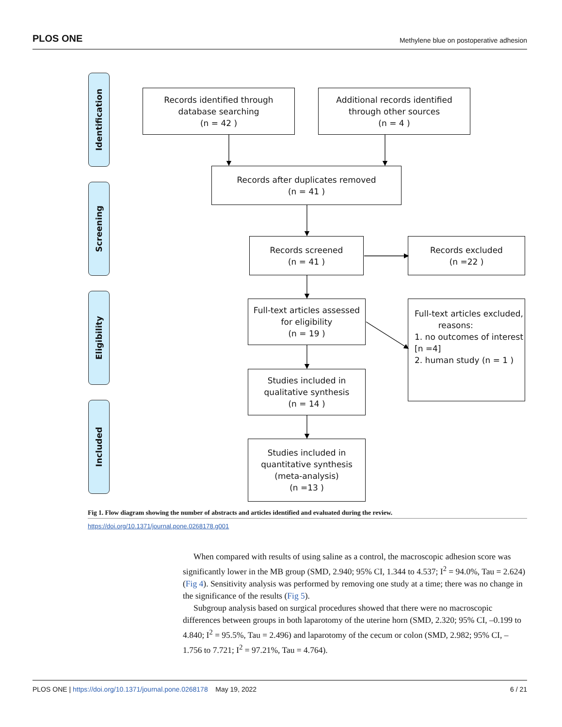PLOS ONE Methylene blue on postoperative adhesion
Identification
Screening
Eligibility
Included
Records identified through
database searching
(n = 42 )
Additional records identified
through other sources
(n = 4 )
Records after duplicates removed
(n = 41 )
Records screened
(n = 41 )
Records excluded
(n =22 )
Full-text articles assessed
for eligibility
(n = 19 )
Full-text articles excluded,
reasons:
1. no outcomes of interest
[n =4]
2. human study (n = 1 )
Studies included in
qualitative synthesis
(n = 14 )
Studies included in
quantitative synthesis
(meta-analysis)
(n =13 )
Fig 1. Flow diagram showing the number of abstracts and articles identified and evaluated during the review.
https://doi.org/10.1371/journal.pone.0268178.g001
When compared with results of using saline as a control, the macroscopic adhesion score was significantly lower in the MB group (SMD, 2.940; 95% CI, 1.344 to 4.537; I<sup>2</sup> = 94.0%, Tau = 2.624) (Fig 4). Sensitivity analysis was performed by removing one study at a time; there was no change in the significance of the results (Fig 5).
Subgroup analysis based on surgical procedures showed that there were no macroscopic differences between groups in both laparotomy of the uterine horn (SMD, 2.320; 95% CI, –0.199 to 4.840; I<sup>2</sup> = 95.5%, Tau = 2.496) and laparotomy of the cecum or colon (SMD, 2.982; 95% CI, –1.756 to 7.721; I<sup>2</sup> = 97.21%, Tau = 4.764).
PLOS ONE | https://doi.org/10.1371/journal.pone.0268178 May 19, 2022 6 / 21